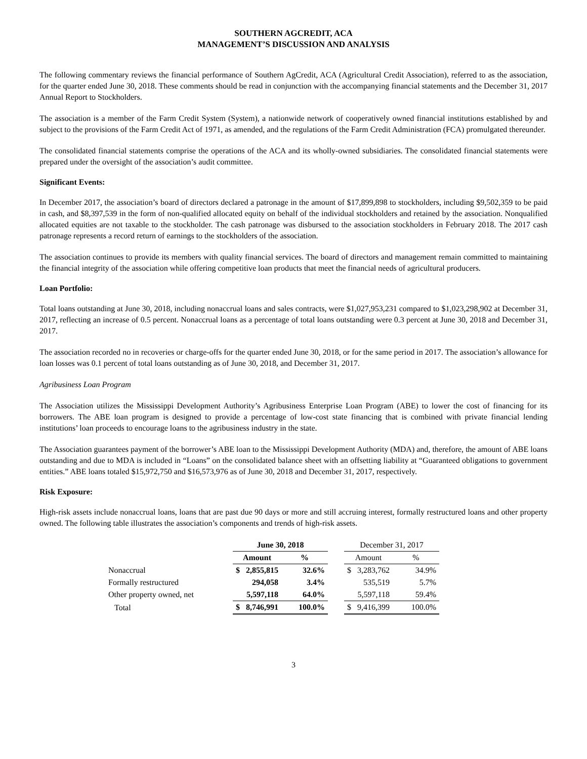SOUTHERN AGCREDIT, ACA
MANAGEMENT’S DISCUSSION AND ANALYSIS
The following commentary reviews the financial performance of Southern AgCredit, ACA (Agricultural Credit Association), referred to as the association, for the quarter ended June 30, 2018. These comments should be read in conjunction with the accompanying financial statements and the December 31, 2017 Annual Report to Stockholders.
The association is a member of the Farm Credit System (System), a nationwide network of cooperatively owned financial institutions established by and subject to the provisions of the Farm Credit Act of 1971, as amended, and the regulations of the Farm Credit Administration (FCA) promulgated thereunder.
The consolidated financial statements comprise the operations of the ACA and its wholly-owned subsidiaries. The consolidated financial statements were prepared under the oversight of the association’s audit committee.
Significant Events:
In December 2017, the association’s board of directors declared a patronage in the amount of $17,899,898 to stockholders, including $9,502,359 to be paid in cash, and $8,397,539 in the form of non-qualified allocated equity on behalf of the individual stockholders and retained by the association. Nonqualified allocated equities are not taxable to the stockholder. The cash patronage was disbursed to the association stockholders in February 2018. The 2017 cash patronage represents a record return of earnings to the stockholders of the association.
The association continues to provide its members with quality financial services. The board of directors and management remain committed to maintaining the financial integrity of the association while offering competitive loan products that meet the financial needs of agricultural producers.
Loan Portfolio:
Total loans outstanding at June 30, 2018, including nonaccrual loans and sales contracts, were $1,027,953,231 compared to $1,023,298,902 at December 31, 2017, reflecting an increase of 0.5 percent. Nonaccrual loans as a percentage of total loans outstanding were 0.3 percent at June 30, 2018 and December 31, 2017.
The association recorded no in recoveries or charge-offs for the quarter ended June 30, 2018, or for the same period in 2017. The association’s allowance for loan losses was 0.1 percent of total loans outstanding as of June 30, 2018, and December 31, 2017.
Agribusiness Loan Program
The Association utilizes the Mississippi Development Authority’s Agribusiness Enterprise Loan Program (ABE) to lower the cost of financing for its borrowers. The ABE loan program is designed to provide a percentage of low-cost state financing that is combined with private financial lending institutions’ loan proceeds to encourage loans to the agribusiness industry in the state.
The Association guarantees payment of the borrower’s ABE loan to the Mississippi Development Authority (MDA) and, therefore, the amount of ABE loans outstanding and due to MDA is included in “Loans” on the consolidated balance sheet with an offsetting liability at “Guaranteed obligations to government entities.” ABE loans totaled $15,972,750 and $16,573,976 as of June 30, 2018 and December 31, 2017, respectively.
Risk Exposure:
High-risk assets include nonaccrual loans, loans that are past due 90 days or more and still accruing interest, formally restructured loans and other property owned. The following table illustrates the association’s components and trends of high-risk assets.
| | June 30, 2018 | | | | December 31, 2017 | | |
| --- | --- | --- | --- | --- | --- | --- | --- |
| | Amount | | % | | Amount | | % |
| Nonaccrual | $ | 2,855,815 | 32.6% | | $ | 3,283,762 | 34.9% |
| Formally restructured | | 294,058 | 3.4% | | | 535,519 | 5.7% |
| Other property owned, net | | 5,597,118 | 64.0% | | | 5,597,118 | 59.4% |
| Total | $ | 8,746,991 | 100.0% | | $ | 9,416,399 | 100.0% |
3